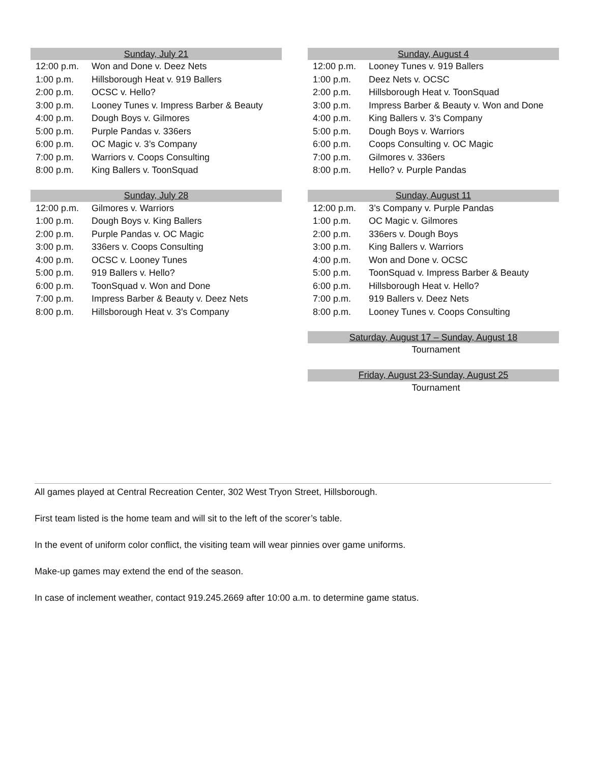| Sunday, July 21 | |
| --- | --- |
| 12:00 p.m. | Won and Done v. Deez Nets |
| 1:00 p.m. | Hillsborough Heat v. 919 Ballers |
| 2:00 p.m. | OCSC v. Hello? |
| 3:00 p.m. | Looney Tunes v. Impress Barber & Beauty |
| 4:00 p.m. | Dough Boys v. Gilmores |
| 5:00 p.m. | Purple Pandas v. 336ers |
| 6:00 p.m. | OC Magic v. 3’s Company |
| 7:00 p.m. | Warriors v. Coops Consulting |
| 8:00 p.m. | King Ballers v. ToonSquad |
| Sunday, July 28 | |
| --- | --- |
| 12:00 p.m. | Gilmores v. Warriors |
| 1:00 p.m. | Dough Boys v. King Ballers |
| 2:00 p.m. | Purple Pandas v. OC Magic |
| 3:00 p.m. | 336ers v. Coops Consulting |
| 4:00 p.m. | OCSC v. Looney Tunes |
| 5:00 p.m. | 919 Ballers v. Hello? |
| 6:00 p.m. | ToonSquad v. Won and Done |
| 7:00 p.m. | Impress Barber & Beauty v. Deez Nets |
| 8:00 p.m. | Hillsborough Heat v. 3’s Company |
| Sunday, August 4 | |
| --- | --- |
| 12:00 p.m. | Looney Tunes v. 919 Ballers |
| 1:00 p.m. | Deez Nets v. OCSC |
| 2:00 p.m. | Hillsborough Heat v. ToonSquad |
| 3:00 p.m. | Impress Barber & Beauty v. Won and Done |
| 4:00 p.m. | King Ballers v. 3’s Company |
| 5:00 p.m. | Dough Boys v. Warriors |
| 6:00 p.m. | Coops Consulting v. OC Magic |
| 7:00 p.m. | Gilmores v. 336ers |
| 8:00 p.m. | Hello? v. Purple Pandas |
| Sunday, August 11 | |
| --- | --- |
| 12:00 p.m. | 3’s Company v. Purple Pandas |
| 1:00 p.m. | OC Magic v. Gilmores |
| 2:00 p.m. | 336ers v. Dough Boys |
| 3:00 p.m. | King Ballers v. Warriors |
| 4:00 p.m. | Won and Done v. OCSC |
| 5:00 p.m. | ToonSquad v. Impress Barber & Beauty |
| 6:00 p.m. | Hillsborough Heat v. Hello? |
| 7:00 p.m. | 919 Ballers v. Deez Nets |
| 8:00 p.m. | Looney Tunes v. Coops Consulting |
| Saturday, August 17 – Sunday, August 18 |
| --- |
| Tournament |
| Friday, August 23-Sunday, August 25 |
| --- |
| Tournament |
All games played at Central Recreation Center, 302 West Tryon Street, Hillsborough.
First team listed is the home team and will sit to the left of the scorer’s table.
In the event of uniform color conflict, the visiting team will wear pinnies over game uniforms.
Make-up games may extend the end of the season.
In case of inclement weather, contact 919.245.2669 after 10:00 a.m. to determine game status.